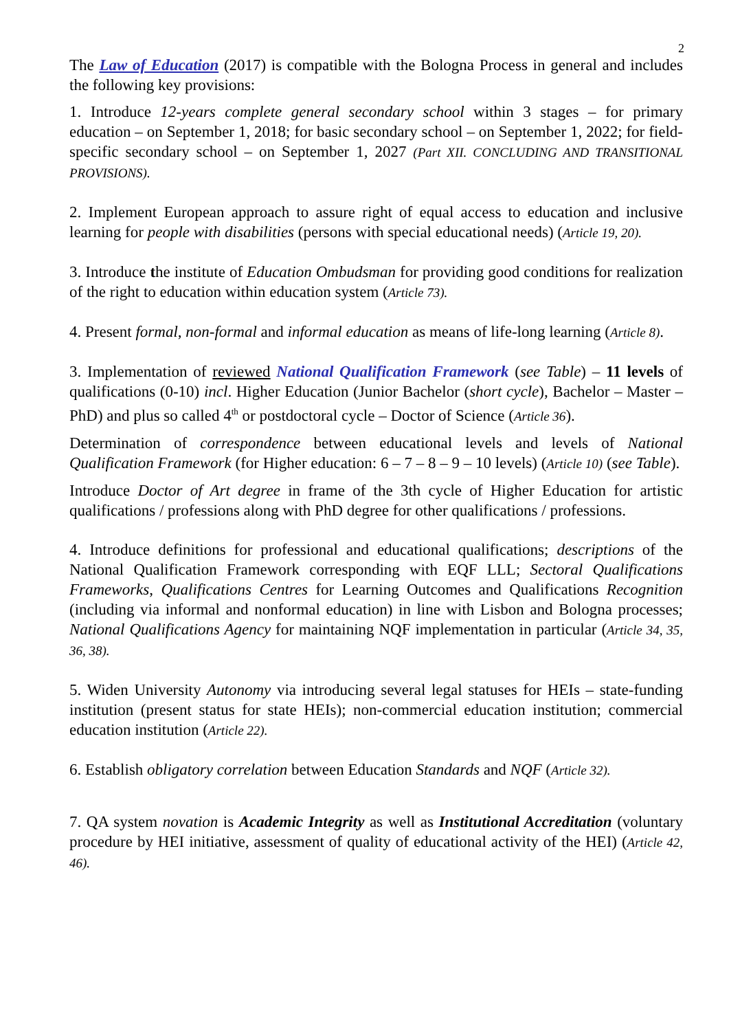2
The Law of Education (2017) is compatible with the Bologna Process in general and includes the following key provisions:
1. Introduce 12-years complete general secondary school within 3 stages – for primary education – on September 1, 2018; for basic secondary school – on September 1, 2022; for field-specific secondary school – on September 1, 2027 (Part XII. CONCLUDING AND TRANSITIONAL PROVISIONS).
2. Implement European approach to assure right of equal access to education and inclusive learning for people with disabilities (persons with special educational needs) (Article 19, 20).
3. Introduce the institute of Education Ombudsman for providing good conditions for realization of the right to education within education system (Article 73).
4. Present formal, non-formal and informal education as means of life-long learning (Article 8).
3. Implementation of reviewed National Qualification Framework (see Table) – 11 levels of qualifications (0-10) incl. Higher Education (Junior Bachelor (short cycle), Bachelor – Master – PhD) and plus so called 4<sup>th</sup> or postdoctoral cycle – Doctor of Science (Article 36).
Determination of correspondence between educational levels and levels of National Qualification Framework (for Higher education: 6 – 7 – 8 – 9 – 10 levels) (Article 10) (see Table).
Introduce Doctor of Art degree in frame of the 3th cycle of Higher Education for artistic qualifications / professions along with PhD degree for other qualifications / professions.
4. Introduce definitions for professional and educational qualifications; descriptions of the National Qualification Framework corresponding with EQF LLL; Sectoral Qualifications Frameworks, Qualifications Centres for Learning Outcomes and Qualifications Recognition (including via informal and nonformal education) in line with Lisbon and Bologna processes; National Qualifications Agency for maintaining NQF implementation in particular (Article 34, 35, 36, 38).
5. Widen University Autonomy via introducing several legal statuses for HEIs – state-funding institution (present status for state HEIs); non-commercial education institution; commercial education institution (Article 22).
6. Establish obligatory correlation between Education Standards and NQF (Article 32).
7. QA system novation is Academic Integrity as well as Institutional Accreditation (voluntary procedure by HEI initiative, assessment of quality of educational activity of the HEI) (Article 42, 46).